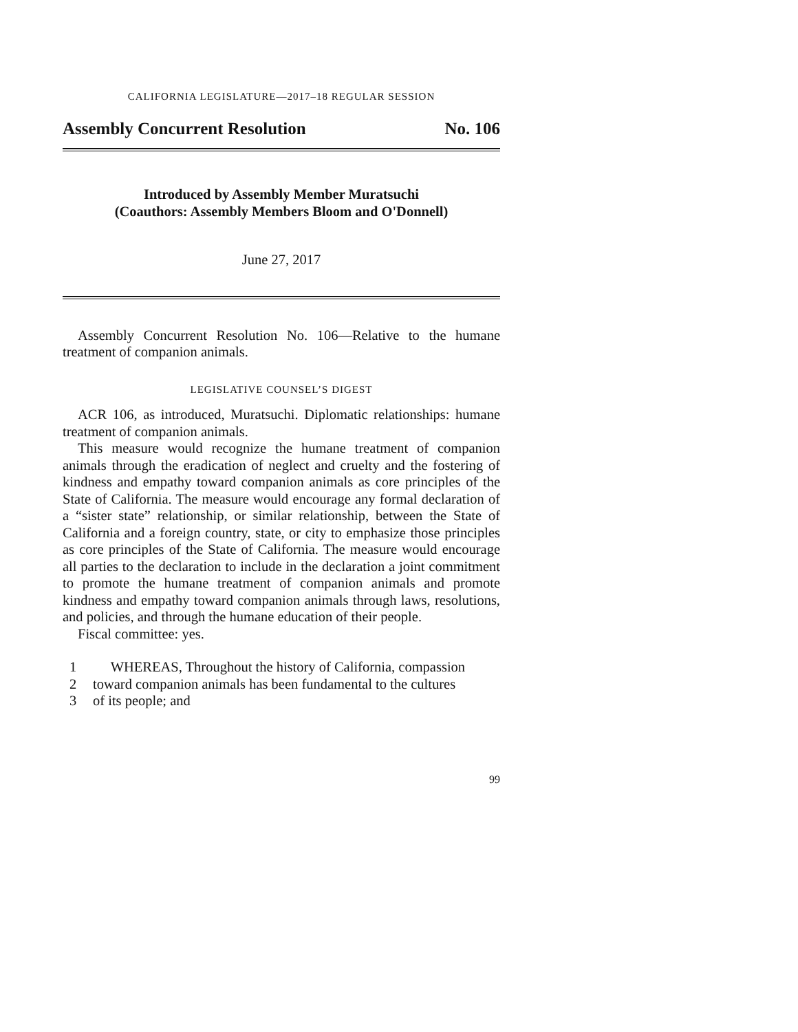CALIFORNIA LEGISLATURE—2017–18 REGULAR SESSION
Assembly Concurrent Resolution No. 106
Introduced by Assembly Member Muratsuchi
(Coauthors: Assembly Members Bloom and O'Donnell)
June 27, 2017
Assembly Concurrent Resolution No. 106—Relative to the humane treatment of companion animals.
LEGISLATIVE COUNSEL’S DIGEST
ACR 106, as introduced, Muratsuchi. Diplomatic relationships: humane treatment of companion animals.
This measure would recognize the humane treatment of companion animals through the eradication of neglect and cruelty and the fostering of kindness and empathy toward companion animals as core principles of the State of California. The measure would encourage any formal declaration of a “sister state” relationship, or similar relationship, between the State of California and a foreign country, state, or city to emphasize those principles as core principles of the State of California. The measure would encourage all parties to the declaration to include in the declaration a joint commitment to promote the humane treatment of companion animals and promote kindness and empathy toward companion animals through laws, resolutions, and policies, and through the humane education of their people.
Fiscal committee: yes.
1 WHEREAS, Throughout the history of California, compassion
2 toward companion animals has been fundamental to the cultures
3 of its people; and
99